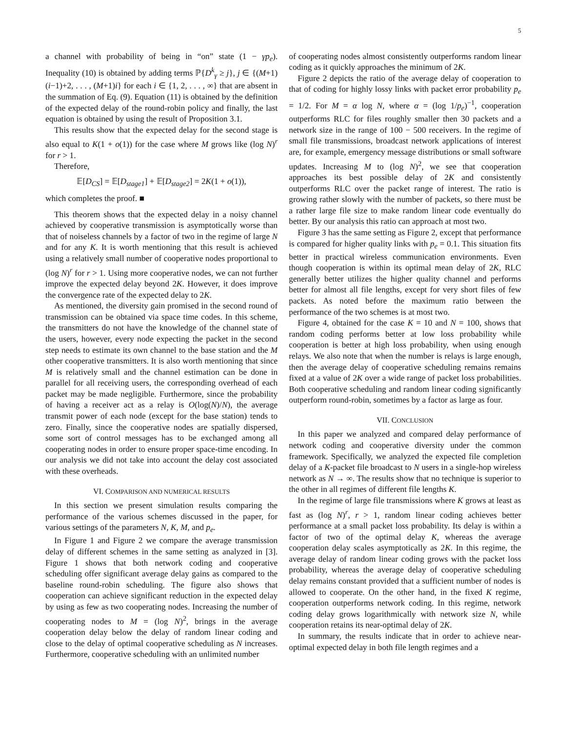5
a channel with probability of being in “on” state (1 − γp<sub>e</sub>). Inequality (10) is obtained by adding terms ℙ{D<sup>k</sup><sub>γ</sub> ≥ j}, j ∈ {(M+1)(i−1)+2, . . . , (M+1)i} for each i ∈ {1, 2, . . . , ∞} that are absent in the summation of Eq. (9). Equation (11) is obtained by the definition of the expected delay of the round-robin policy and finally, the last equation is obtained by using the result of Proposition 3.1.
This results show that the expected delay for the second stage is also equal to K(1 + o(1)) for the case where M grows like (log N)<sup>r</sup> for r > 1.
Therefore,
𝔼[D<sub>CS</sub>] = 𝔼[D<sub>stage1</sub>] + 𝔼[D<sub>stage2</sub>] = 2K(1 + o(1)),
which completes the proof. ■
This theorem shows that the expected delay in a noisy channel achieved by cooperative transmission is asymptotically worse than that of noiseless channels by a factor of two in the regime of large N and for any K. It is worth mentioning that this result is achieved using a relatively small number of cooperative nodes proportional to (log N)<sup>r</sup> for r > 1. Using more cooperative nodes, we can not further improve the expected delay beyond 2K. However, it does improve the convergence rate of the expected delay to 2K.
As mentioned, the diversity gain promised in the second round of transmission can be obtained via space time codes. In this scheme, the transmitters do not have the knowledge of the channel state of the users, however, every node expecting the packet in the second step needs to estimate its own channel to the base station and the M other cooperative transmitters. It is also worth mentioning that since M is relatively small and the channel estimation can be done in parallel for all receiving users, the corresponding overhead of each packet may be made negligible. Furthermore, since the probability of having a receiver act as a relay is O(log(N)/N), the average transmit power of each node (except for the base station) tends to zero. Finally, since the cooperative nodes are spatially dispersed, some sort of control messages has to be exchanged among all cooperating nodes in order to ensure proper space-time encoding. In our analysis we did not take into account the delay cost associated with these overheads.
VI. COMPARISON AND NUMERICAL RESULTS
In this section we present simulation results comparing the performance of the various schemes discussed in the paper, for various settings of the parameters N, K, M, and p<sub>e</sub>.
In Figure 1 and Figure 2 we compare the average transmission delay of different schemes in the same setting as analyzed in [3]. Figure 1 shows that both network coding and cooperative scheduling offer significant average delay gains as compared to the baseline round-robin scheduling. The figure also shows that cooperation can achieve significant reduction in the expected delay by using as few as two cooperating nodes. Increasing the number of cooperating nodes to M = (log N)<sup>2</sup>, brings in the average cooperation delay below the delay of random linear coding and close to the delay of optimal cooperative scheduling as N increases. Furthermore, cooperative scheduling with an unlimited number
of cooperating nodes almost consistently outperforms random linear coding as it quickly approaches the minimum of 2K.
Figure 2 depicts the ratio of the average delay of cooperation to that of coding for highly lossy links with packet error probability p<sub>e</sub> = 1/2. For M = α log N, where α = (log 1/p<sub>e</sub>)<sup>−1</sup>, cooperation outperforms RLC for files roughly smaller then 30 packets and a network size in the range of 100 − 500 receivers. In the regime of small file transmissions, broadcast network applications of interest are, for example, emergency message distributions or small software updates. Increasing M to (log N)<sup>2</sup>, we see that cooperation approaches its best possible delay of 2K and consistently outperforms RLC over the packet range of interest. The ratio is growing rather slowly with the number of packets, so there must be a rather large file size to make random linear code eventually do better. By our analysis this ratio can approach at most two.
Figure 3 has the same setting as Figure 2, except that performance is compared for higher quality links with p<sub>e</sub> = 0.1. This situation fits better in practical wireless communication environments. Even though cooperation is within its optimal mean delay of 2K, RLC generally better utilizes the higher quality channel and performs better for almost all file lengths, except for very short files of few packets. As noted before the maximum ratio between the performance of the two schemes is at most two.
Figure 4, obtained for the case K = 10 and N = 100, shows that random coding performs better at low loss probability while cooperation is better at high loss probability, when using enough relays. We also note that when the number is relays is large enough, then the average delay of cooperative scheduling remains remains fixed at a value of 2K over a wide range of packet loss probabilities. Both cooperative scheduling and random linear coding significantly outperform round-robin, sometimes by a factor as large as four.
VII. CONCLUSION
In this paper we analyzed and compared delay performance of network coding and cooperative diversity under the common framework. Specifically, we analyzed the expected file completion delay of a K-packet file broadcast to N users in a single-hop wireless network as N → ∞. The results show that no technique is superior to the other in all regimes of different file lengths K.
In the regime of large file transmissions where K grows at least as fast as (log N)<sup>r</sup>, r > 1, random linear coding achieves better performance at a small packet loss probability. Its delay is within a factor of two of the optimal delay K, whereas the average cooperation delay scales asymptotically as 2K. In this regime, the average delay of random linear coding grows with the packet loss probability, whereas the average delay of cooperative scheduling delay remains constant provided that a sufficient number of nodes is allowed to cooperate. On the other hand, in the fixed K regime, cooperation outperforms network coding. In this regime, network coding delay grows logarithmically with network size N, while cooperation retains its near-optimal delay of 2K.
In summary, the results indicate that in order to achieve near-optimal expected delay in both file length regimes and a